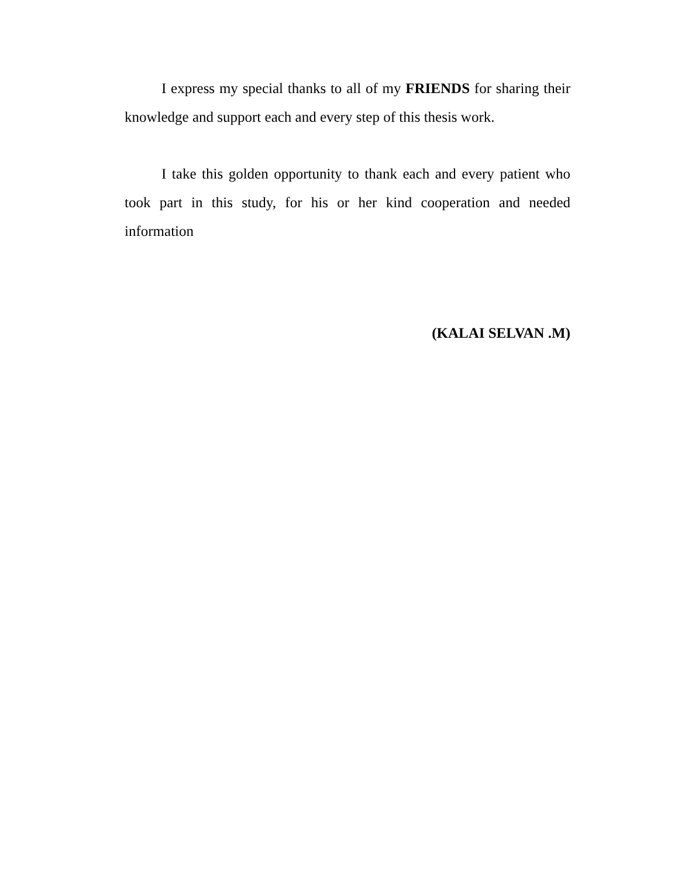I express my special thanks to all of my FRIENDS for sharing their knowledge and support each and every step of this thesis work.
I take this golden opportunity to thank each and every patient who took part in this study, for his or her kind cooperation and needed information
(KALAI SELVAN .M)